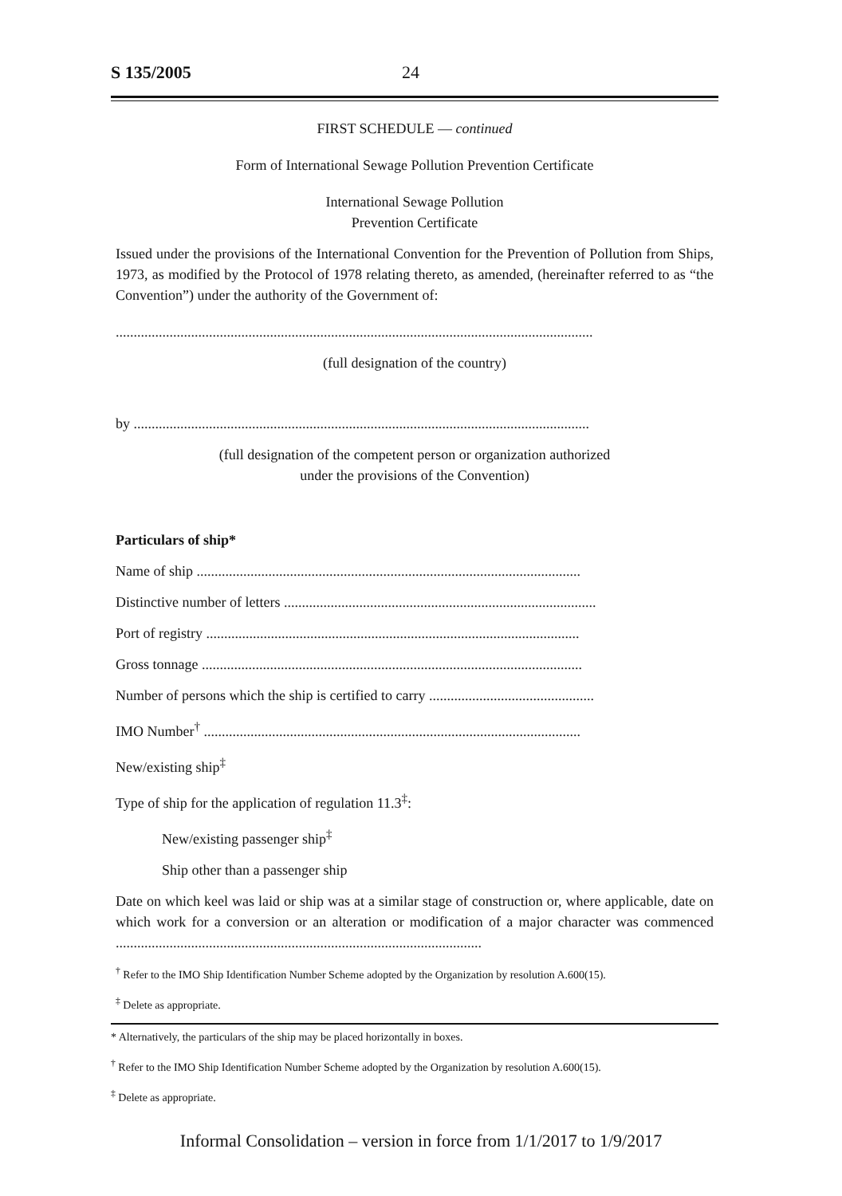S 135/2005 24
FIRST SCHEDULE — continued
Form of International Sewage Pollution Prevention Certificate
International Sewage Pollution
Prevention Certificate
Issued under the provisions of the International Convention for the Prevention of Pollution from Ships, 1973, as modified by the Protocol of 1978 relating thereto, as amended, (hereinafter referred to as “the Convention”) under the authority of the Government of:
.....................................................................................................................................
(full designation of the country)
by ...............................................................................................................................
(full designation of the competent person or organization authorized
under the provisions of the Convention)
Particulars of ship*
Name of ship ...........................................................................................................
Distinctive number of letters .......................................................................................
Port of registry ........................................................................................................
Gross tonnage ..........................................................................................................
Number of persons which the ship is certified to carry ..............................................
IMO Number<sup>†</sup> .........................................................................................................
New/existing ship<sup>‡</sup>
Type of ship for the application of regulation 11.3<sup>‡</sup>:
New/existing passenger ship<sup>‡</sup>
Ship other than a passenger ship
Date on which keel was laid or ship was at a similar stage of construction or, where applicable, date on which work for a conversion or an alteration or modification of a major character was commenced ......................................................................................................
<sup>†</sup> Refer to the IMO Ship Identification Number Scheme adopted by the Organization by resolution A.600(15).
<sup>‡</sup> Delete as appropriate.
* Alternatively, the particulars of the ship may be placed horizontally in boxes.
<sup>†</sup> Refer to the IMO Ship Identification Number Scheme adopted by the Organization by resolution A.600(15).
<sup>‡</sup> Delete as appropriate.
Informal Consolidation – version in force from 1/1/2017 to 1/9/2017